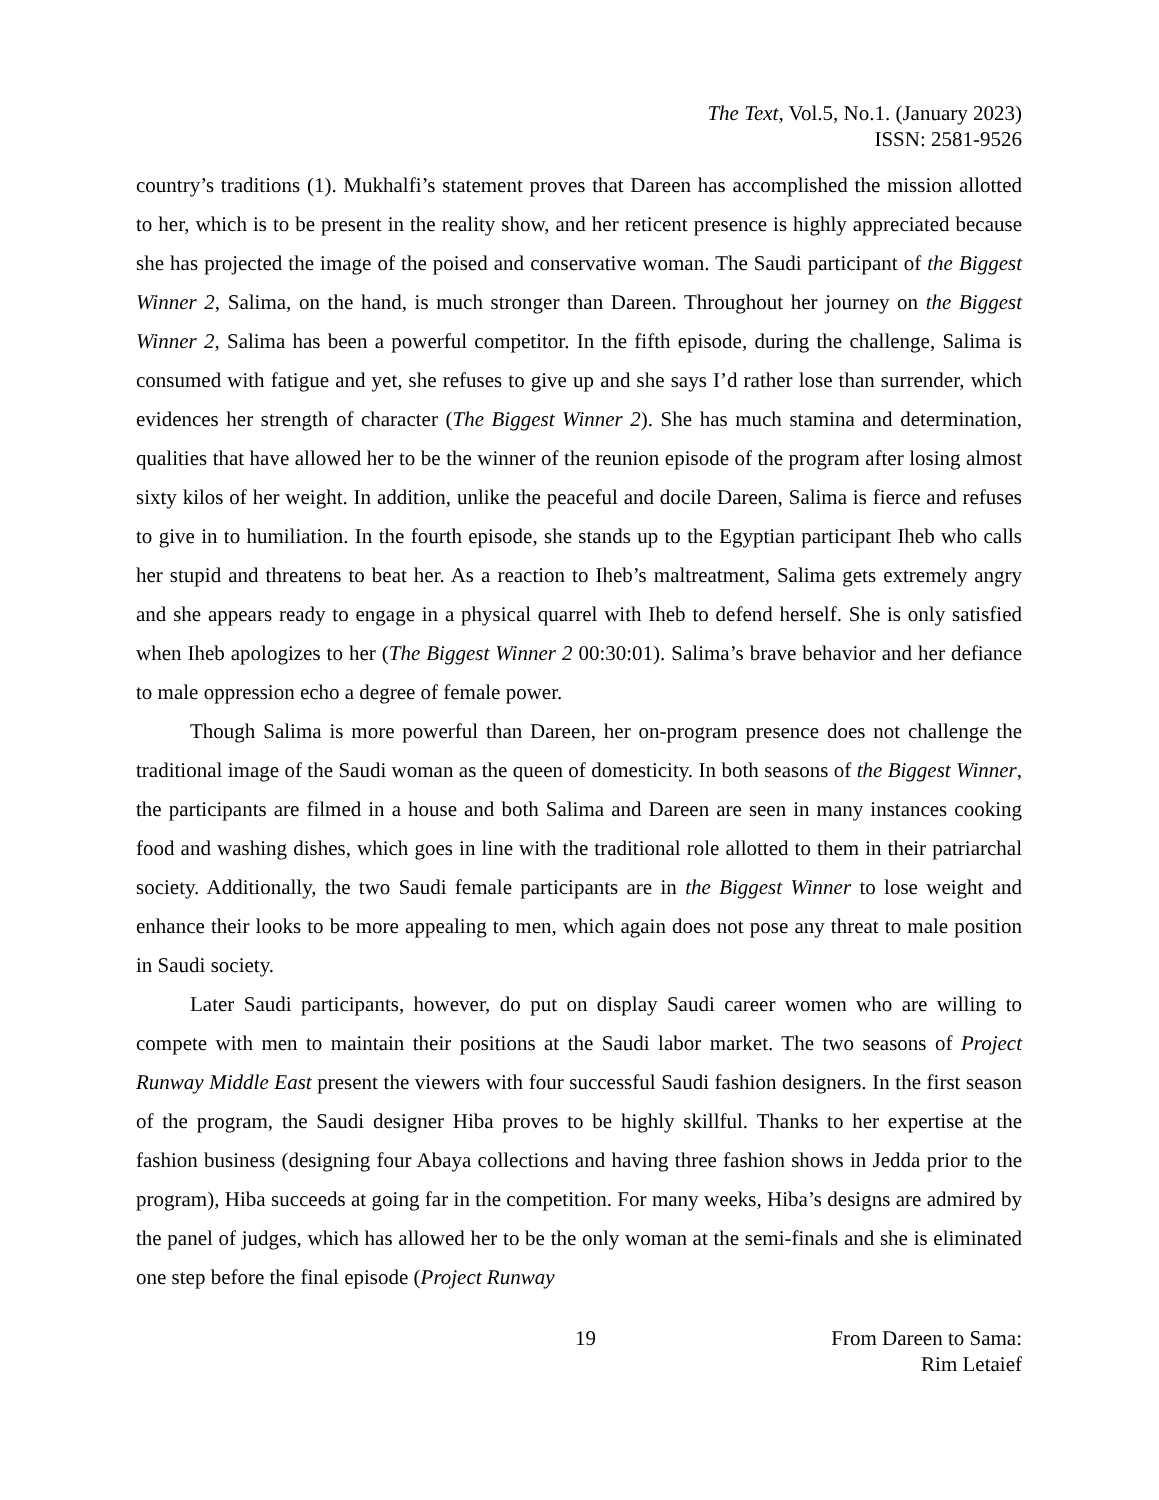The Text, Vol.5, No.1. (January 2023)
ISSN: 2581-9526
country’s traditions (1). Mukhalfi’s statement proves that Dareen has accomplished the mission allotted to her, which is to be present in the reality show, and her reticent presence is highly appreciated because she has projected the image of the poised and conservative woman. The Saudi participant of the Biggest Winner 2, Salima, on the hand, is much stronger than Dareen. Throughout her journey on the Biggest Winner 2, Salima has been a powerful competitor. In the fifth episode, during the challenge, Salima is consumed with fatigue and yet, she refuses to give up and she says I’d rather lose than surrender, which evidences her strength of character (The Biggest Winner 2). She has much stamina and determination, qualities that have allowed her to be the winner of the reunion episode of the program after losing almost sixty kilos of her weight. In addition, unlike the peaceful and docile Dareen, Salima is fierce and refuses to give in to humiliation. In the fourth episode, she stands up to the Egyptian participant Iheb who calls her stupid and threatens to beat her. As a reaction to Iheb’s maltreatment, Salima gets extremely angry and she appears ready to engage in a physical quarrel with Iheb to defend herself. She is only satisfied when Iheb apologizes to her (The Biggest Winner 2 00:30:01). Salima’s brave behavior and her defiance to male oppression echo a degree of female power.
Though Salima is more powerful than Dareen, her on-program presence does not challenge the traditional image of the Saudi woman as the queen of domesticity. In both seasons of the Biggest Winner, the participants are filmed in a house and both Salima and Dareen are seen in many instances cooking food and washing dishes, which goes in line with the traditional role allotted to them in their patriarchal society. Additionally, the two Saudi female participants are in the Biggest Winner to lose weight and enhance their looks to be more appealing to men, which again does not pose any threat to male position in Saudi society.
Later Saudi participants, however, do put on display Saudi career women who are willing to compete with men to maintain their positions at the Saudi labor market. The two seasons of Project Runway Middle East present the viewers with four successful Saudi fashion designers. In the first season of the program, the Saudi designer Hiba proves to be highly skillful. Thanks to her expertise at the fashion business (designing four Abaya collections and having three fashion shows in Jedda prior to the program), Hiba succeeds at going far in the competition. For many weeks, Hiba’s designs are admired by the panel of judges, which has allowed her to be the only woman at the semi-finals and she is eliminated one step before the final episode (Project Runway
19 From Dareen to Sama:
Rim Letaief